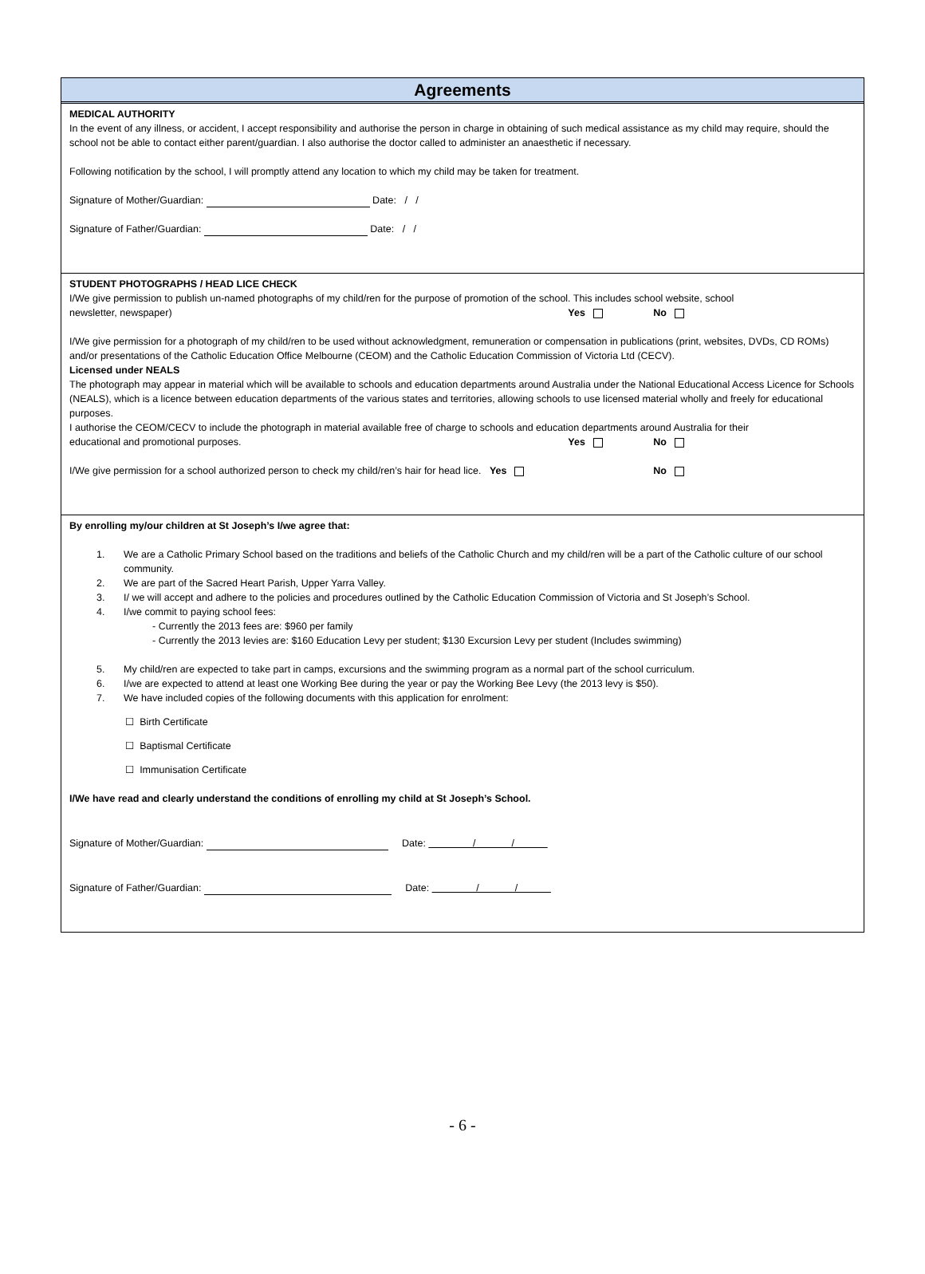Agreements
MEDICAL AUTHORITY
In the event of any illness, or accident, I accept responsibility and authorise the person in charge in obtaining of such medical assistance as my child may require, should the school not be able to contact either parent/guardian. I also authorise the doctor called to administer an anaesthetic if necessary.
Following notification by the school, I will promptly attend any location to which my child may be taken for treatment.
Signature of Mother/Guardian: Date: / /
Signature of Father/Guardian: Date: / /
STUDENT PHOTOGRAPHS / HEAD LICE CHECK
I/We give permission to publish un-named photographs of my child/ren for the purpose of promotion of the school. This includes school website, school
newsletter, newspaper) Yes No
I/We give permission for a photograph of my child/ren to be used without acknowledgment, remuneration or compensation in publications (print, websites, DVDs, CD ROMs) and/or presentations of the Catholic Education Office Melbourne (CEOM) and the Catholic Education Commission of Victoria Ltd (CECV).
Licensed under NEALS
The photograph may appear in material which will be available to schools and education departments around Australia under the National Educational Access Licence for Schools (NEALS), which is a licence between education departments of the various states and territories, allowing schools to use licensed material wholly and freely for educational purposes.
I authorise the CEOM/CECV to include the photograph in material available free of charge to schools and education departments around Australia for their
educational and promotional purposes. Yes No
I/We give permission for a school authorized person to check my child/ren’s hair for head lice. Yes No
By enrolling my/our children at St Joseph’s I/we agree that:
1. We are a Catholic Primary School based on the traditions and beliefs of the Catholic Church and my child/ren will be a part of the Catholic culture of our school community.
2. We are part of the Sacred Heart Parish, Upper Yarra Valley.
3. I/ we will accept and adhere to the policies and procedures outlined by the Catholic Education Commission of Victoria and St Joseph’s School.
4. I/we commit to paying school fees:
- Currently the 2013 fees are: $960 per family
- Currently the 2013 levies are: $160 Education Levy per student; $130 Excursion Levy per student (Includes swimming)
5. My child/ren are expected to take part in camps, excursions and the swimming program as a normal part of the school curriculum.
6. I/we are expected to attend at least one Working Bee during the year or pay the Working Bee Levy (the 2013 levy is $50).
7. We have included copies of the following documents with this application for enrolment:
☐ Birth Certificate
☐ Baptismal Certificate
☐ Immunisation Certificate
I/We have read and clearly understand the conditions of enrolling my child at St Joseph’s School.
Signature of Mother/Guardian: Date: / /
Signature of Father/Guardian: Date: / /
- 6 -